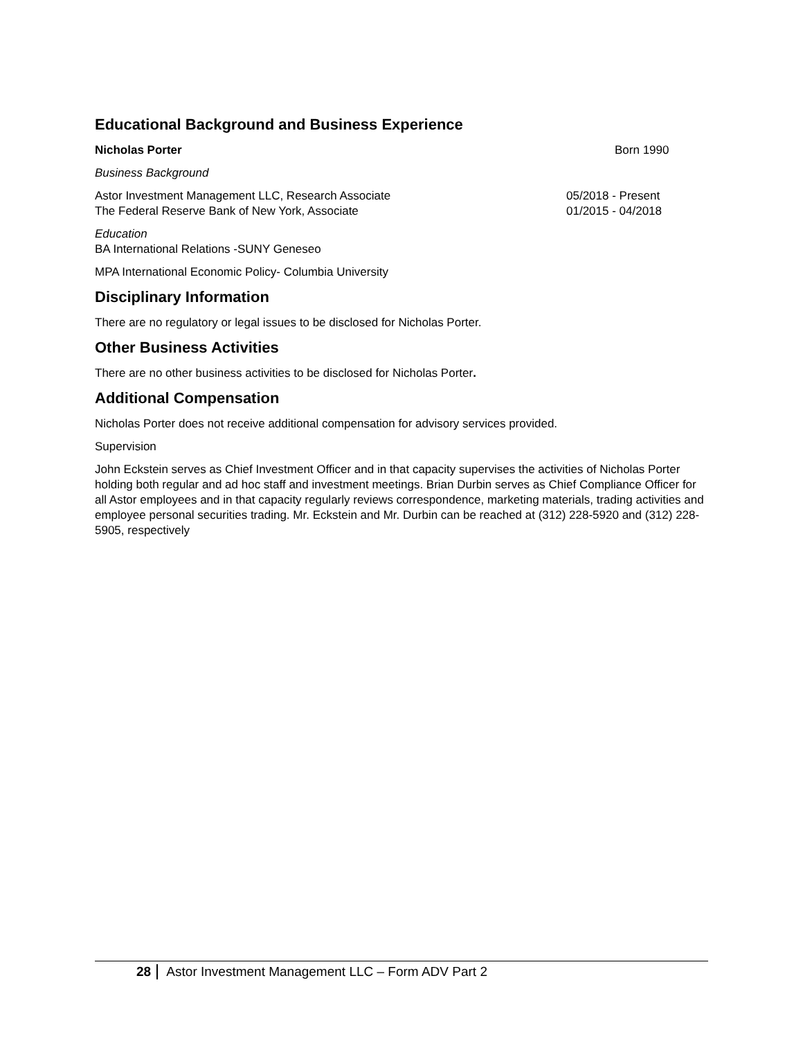Educational Background and Business Experience
Nicholas Porter Born 1990
Business Background
Astor Investment Management LLC, Research Associate 05/2018 - Present
The Federal Reserve Bank of New York, Associate 01/2015 - 04/2018
Education
BA International Relations -SUNY Geneseo
MPA International Economic Policy- Columbia University
Disciplinary Information
There are no regulatory or legal issues to be disclosed for Nicholas Porter.
Other Business Activities
There are no other business activities to be disclosed for Nicholas Porter.
Additional Compensation
Nicholas Porter does not receive additional compensation for advisory services provided.
Supervision
John Eckstein serves as Chief Investment Officer and in that capacity supervises the activities of Nicholas Porter holding both regular and ad hoc staff and investment meetings. Brian Durbin serves as Chief Compliance Officer for all Astor employees and in that capacity regularly reviews correspondence, marketing materials, trading activities and employee personal securities trading. Mr. Eckstein and Mr. Durbin can be reached at (312) 228-5920 and (312) 228-5905, respectively
28 Astor Investment Management LLC – Form ADV Part 2